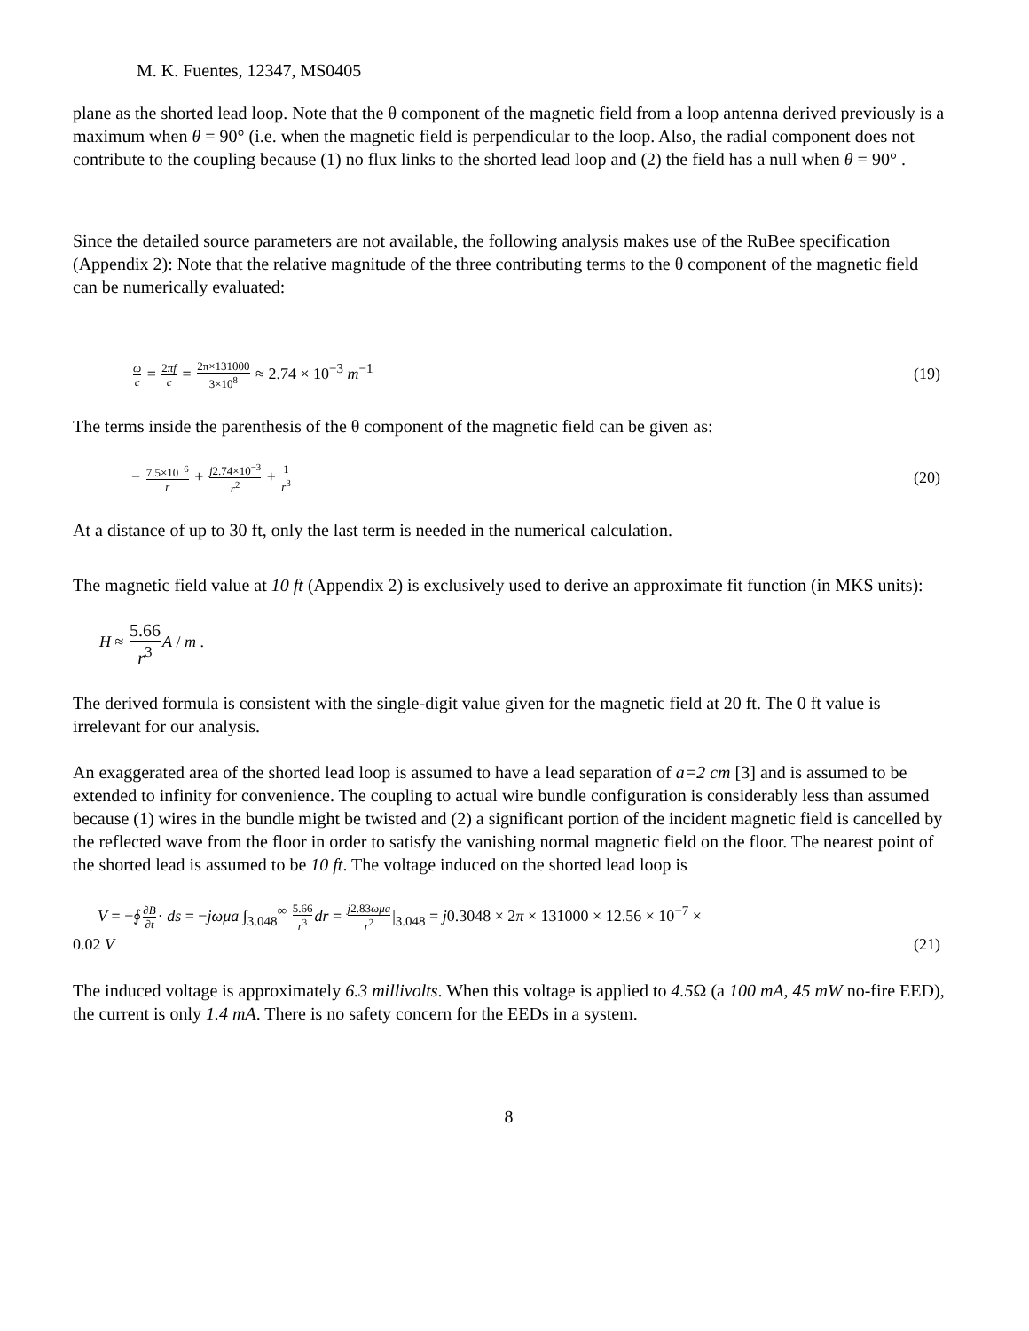M. K. Fuentes, 12347, MS0405
plane as the shorted lead loop. Note that the θ component of the magnetic field from a loop antenna derived previously is a maximum when θ = 90° (i.e. when the magnetic field is perpendicular to the loop. Also, the radial component does not contribute to the coupling because (1) no flux links to the shorted lead loop and (2) the field has a null when θ = 90° .
Since the detailed source parameters are not available, the following analysis makes use of the RuBee specification (Appendix 2): Note that the relative magnitude of the three contributing terms to the θ component of the magnetic field can be numerically evaluated:
ω c = 2πf c = 2π×131000 3×10<sup>8</sup> ≈ 2.74 × 10<sup>−3</sup> m<sup>−1</sup>
(19)
The terms inside the parenthesis of the θ component of the magnetic field can be given as:
− 7.5×10<sup>−6</sup> r + j2.74×10<sup>−3</sup> r<sup>2</sup> + 1 r<sup>3</sup>
(20)
At a distance of up to 30 ft, only the last term is needed in the numerical calculation.
The magnetic field value at 10 ft (Appendix 2) is exclusively used to derive an approximate fit function (in MKS units):
H ≈ 5.66 r<sup>3</sup> A / m .
The derived formula is consistent with the single-digit value given for the magnetic field at 20 ft. The 0 ft value is irrelevant for our analysis.
An exaggerated area of the shorted lead loop is assumed to have a lead separation of a=2 cm [3] and is assumed to be extended to infinity for convenience. The coupling to actual wire bundle configuration is considerably less than assumed because (1) wires in the bundle might be twisted and (2) a significant portion of the incident magnetic field is cancelled by the reflected wave from the floor in order to satisfy the vanishing normal magnetic field on the floor. The nearest point of the shorted lead is assumed to be 10 ft. The voltage induced on the shorted lead loop is
V = −∮∂B ∂t· ds = −jωμa ∫<sub>3.048</sub><sup>∞</sup> 5.66 r<sup>3</sup> dr = j2.83ωμa r<sup>2</sup>|<sub>3.048</sub> = j0.3048 × 2π × 131000 × 12.56 × 10<sup>−7</sup> ×
0.02 V (21)
The induced voltage is approximately 6.3 millivolts. When this voltage is applied to 4.5 Ω (a 100 mA, 45 mW no-fire EED), the current is only 1.4 mA. There is no safety concern for the EEDs in a system.
8